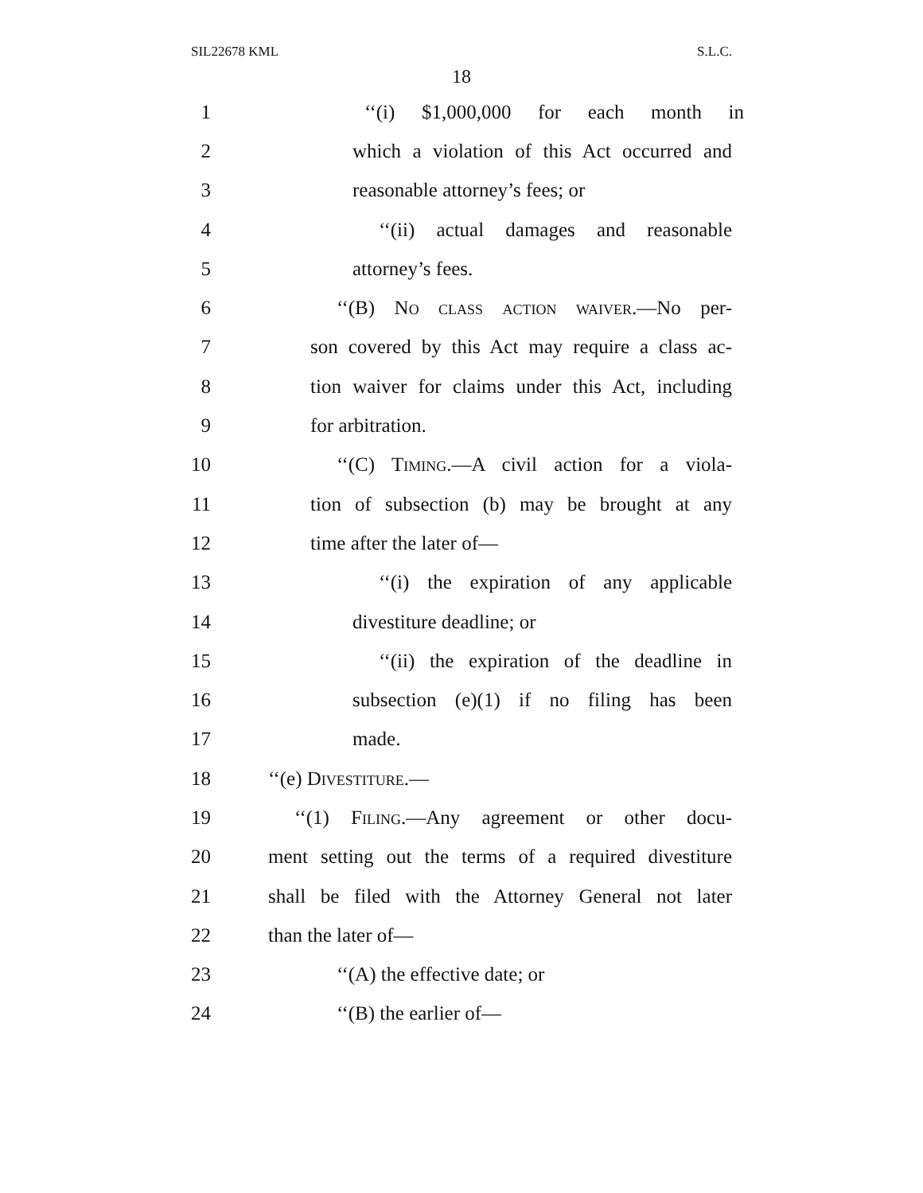SIL22678 KML S.L.C.
18
1
‘‘(i) $1,000,000 for each month in
2
which a violation of this Act occurred and
3 reasonable attorney’s fees; or
4
‘‘(ii) actual damages and reasonable
5 attorney’s fees.
6
‘‘(B) No class action waiver.—No per-
7
son covered by this Act may require a class ac-
8
tion waiver for claims under this Act, including
9 for arbitration.
10
‘‘(C) Timing.—A civil action for a viola-
11
tion of subsection (b) may be brought at any
12 time after the later of—
13
‘‘(i) the expiration of any applicable
14 divestiture deadline; or
15
‘‘(ii) the expiration of the deadline in
16
subsection (e)(1) if no filing has been
17 made.
18 ‘‘(e) Divestiture.—
19
‘‘(1) Filing.—Any agreement or other docu-
20
ment setting out the terms of a required divestiture
21
shall be filed with the Attorney General not later
22 than the later of—
23 ‘‘(A) the effective date; or
24 ‘‘(B) the earlier of—